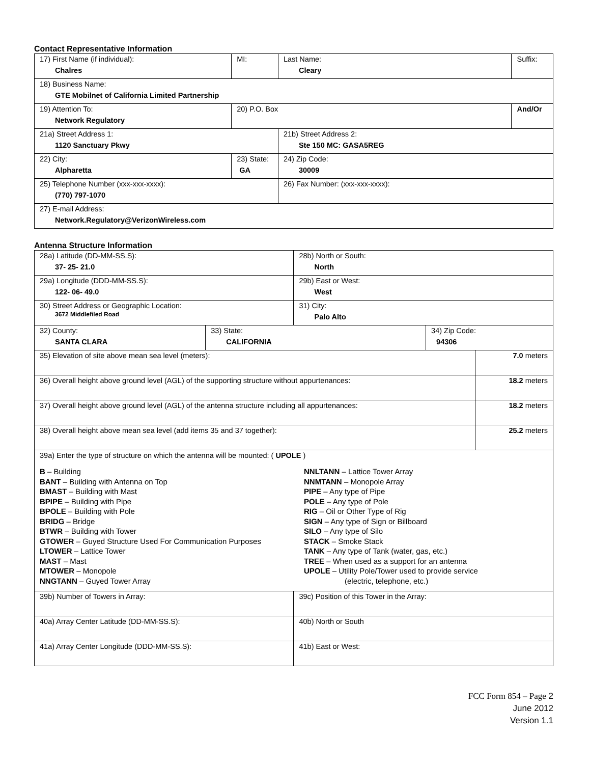Contact Representative Information
| 17) First Name (if individual): Chalres | MI: | Last Name: Cleary | Suffix: |
| 18) Business Name: GTE Mobilnet of California Limited Partnership | | | |
| 19) Attention To: Network Regulatory | 20) P.O. Box | | And/Or |
| 21a) Street Address 1: 1120 Sanctuary Pkwy | | 21b) Street Address 2: Ste 150 MC: GASA5REG | |
| 22) City: Alpharetta | 23) State: GA | 24) Zip Code: 30009 | |
| 25) Telephone Number (xxx-xxx-xxxx): (770) 797-1070 | | 26) Fax Number: (xxx-xxx-xxxx): | |
| 27) E-mail Address: Network.Regulatory@VerizonWireless.com | | | |
Antenna Structure Information
| 28a) Latitude (DD-MM-SS.S): 37- 25- 21.0 | | 28b) North or South: North | | |
| 29a) Longitude (DDD-MM-SS.S): 122- 06- 49.0 | | 29b) East or West: West | | |
| 30) Street Address or Geographic Location: 3672 Middlefiled Road | | 31) City: Palo Alto | | |
| 32) County: SANTA CLARA | 33) State: CALIFORNIA | | 34) Zip Code: 94306 | |
| 35) Elevation of site above mean sea level (meters): | | | | 7.0 meters |
| 36) Overall height above ground level (AGL) of the supporting structure without appurtenances: | | | | 18.2 meters |
| 37) Overall height above ground level (AGL) of the antenna structure including all appurtenances: | | | | 18.2 meters |
| 38) Overall height above mean sea level (add items 35 and 37 together): | | | | 25.2 meters |
| 39a) Enter the type of structure on which the antenna will be mounted: ( UPOLE ) B – Building BANT – Building with Antenna on Top BMAST – Building with Mast BPIPE – Building with Pipe BPOLE – Building with Pole BRIDG – Bridge BTWR – Building with Tower GTOWER – Guyed Structure Used For Communication Purposes LTOWER – Lattice Tower MAST – Mast MTOWER – Monopole NNGTANN – Guyed Tower Array NNLTANN – Lattice Tower Array NNMTANN – Monopole Array PIPE – Any type of Pipe POLE – Any type of Pole RIG – Oil or Other Type of Rig SIGN – Any type of Sign or Billboard SILO – Any type of Silo STACK – Smoke Stack TANK – Any type of Tank (water, gas, etc.) TREE – When used as a support for an antenna UPOLE – Utility Pole/Tower used to provide service (electric, telephone, etc.) | | | | |
| 39b) Number of Towers in Array: | | 39c) Position of this Tower in the Array: | | |
| 40a) Array Center Latitude (DD-MM-SS.S): | | 40b) North or South | | |
| 41a) Array Center Longitude (DDD-MM-SS.S): | | 41b) East or West: | | |
FCC Form 854 – Page 2
June 2012
Version 1.1